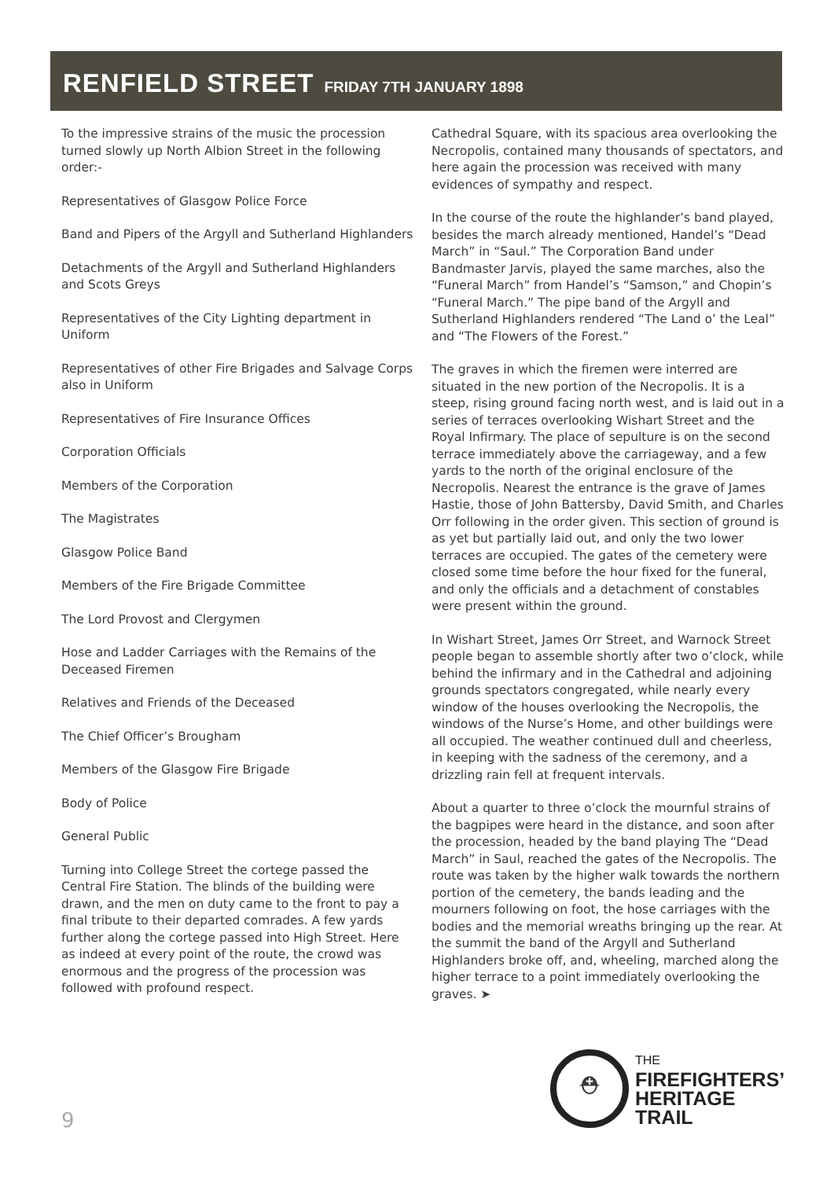RENFIELD STREET FRIDAY 7TH JANUARY 1898
To the impressive strains of the music the procession turned slowly up North Albion Street in the following order:-
Representatives of Glasgow Police Force
Band and Pipers of the Argyll and Sutherland Highlanders
Detachments of the Argyll and Sutherland Highlanders and Scots Greys
Representatives of the City Lighting department in Uniform
Representatives of other Fire Brigades and Salvage Corps also in Uniform
Representatives of Fire Insurance Offices
Corporation Officials
Members of the Corporation
The Magistrates
Glasgow Police Band
Members of the Fire Brigade Committee
The Lord Provost and Clergymen
Hose and Ladder Carriages with the Remains of the Deceased Firemen
Relatives and Friends of the Deceased
The Chief Officer’s Brougham
Members of the Glasgow Fire Brigade
Body of Police
General Public
Turning into College Street the cortege passed the Central Fire Station. The blinds of the building were drawn, and the men on duty came to the front to pay a final tribute to their departed comrades. A few yards further along the cortege passed into High Street. Here as indeed at every point of the route, the crowd was enormous and the progress of the procession was followed with profound respect.
Cathedral Square, with its spacious area overlooking the Necropolis, contained many thousands of spectators, and here again the procession was received with many evidences of sympathy and respect.
In the course of the route the highlander’s band played, besides the march already mentioned, Handel’s “Dead March” in “Saul.” The Corporation Band under Bandmaster Jarvis, played the same marches, also the “Funeral March” from Handel’s “Samson,” and Chopin’s “Funeral March.” The pipe band of the Argyll and Sutherland Highlanders rendered “The Land o’ the Leal” and “The Flowers of the Forest.”
The graves in which the firemen were interred are situated in the new portion of the Necropolis. It is a steep, rising ground facing north west, and is laid out in a series of terraces overlooking Wishart Street and the Royal Infirmary. The place of sepulture is on the second terrace immediately above the carriageway, and a few yards to the north of the original enclosure of the Necropolis. Nearest the entrance is the grave of James Hastie, those of John Battersby, David Smith, and Charles Orr following in the order given. This section of ground is as yet but partially laid out, and only the two lower terraces are occupied. The gates of the cemetery were closed some time before the hour fixed for the funeral, and only the officials and a detachment of constables were present within the ground.
In Wishart Street, James Orr Street, and Warnock Street people began to assemble shortly after two o’clock, while behind the infirmary and in the Cathedral and adjoining grounds spectators congregated, while nearly every window of the houses overlooking the Necropolis, the windows of the Nurse’s Home, and other buildings were all occupied. The weather continued dull and cheerless, in keeping with the sadness of the ceremony, and a drizzling rain fell at frequent intervals.
About a quarter to three o’clock the mournful strains of the bagpipes were heard in the distance, and soon after the procession, headed by the band playing The “Dead March” in Saul, reached the gates of the Necropolis. The route was taken by the higher walk towards the northern portion of the cemetery, the bands leading and the mourners following on foot, the hose carriages with the bodies and the memorial wreaths bringing up the rear. At the summit the band of the Argyll and Sutherland Highlanders broke off, and, wheeling, marched along the higher terrace to a point immediately overlooking the graves. ➤
9
⛑
THE
FIREFIGHTERS’
HERITAGE
TRAIL